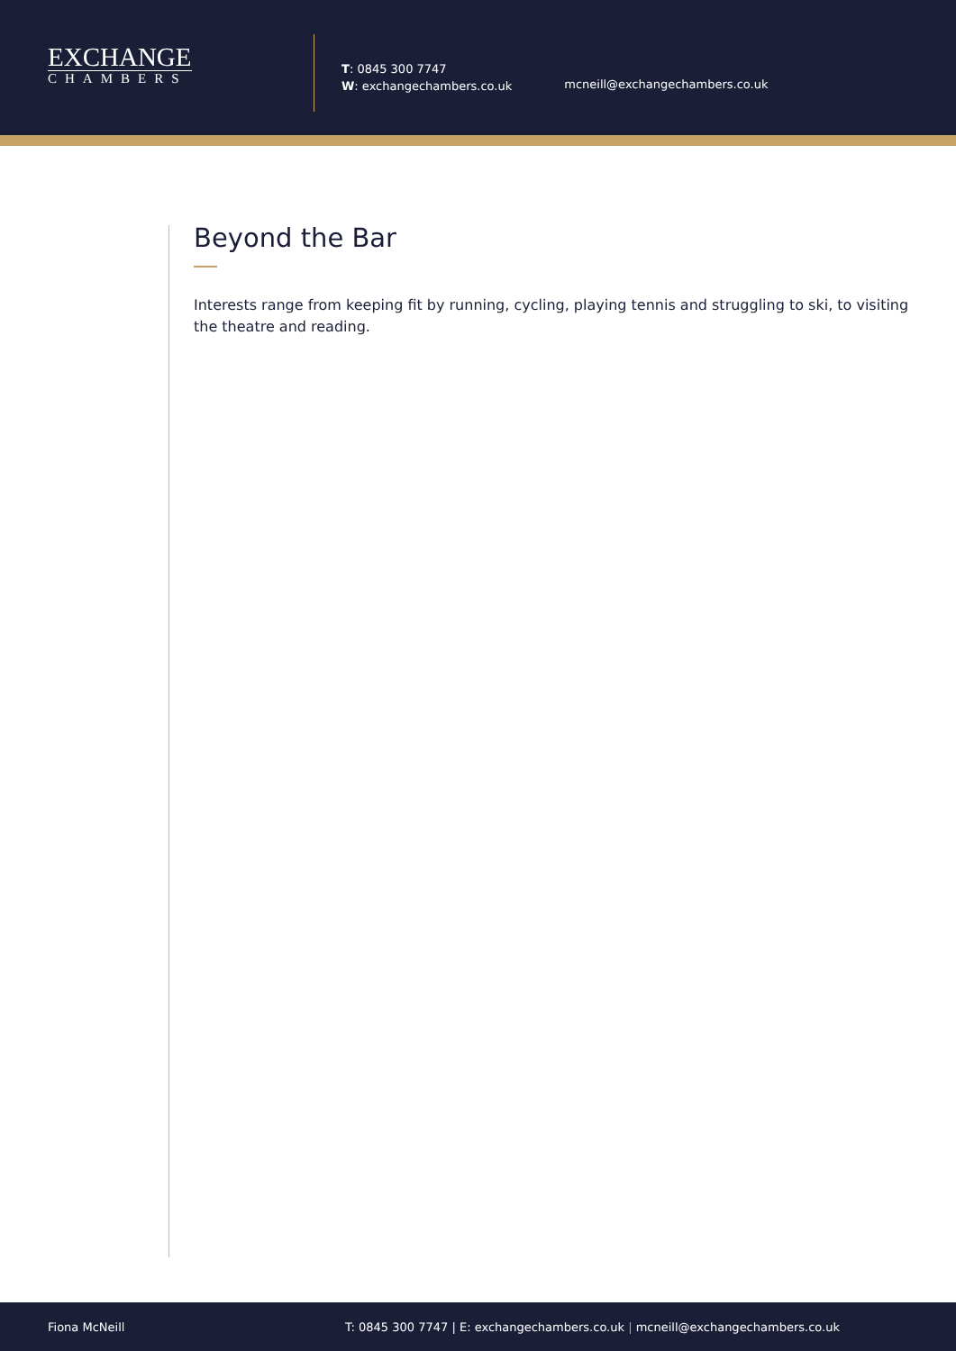EXCHANGE
CHAMBERS
T: 0845 300 7747
W: exchangechambers.co.uk
mcneill@exchangechambers.co.uk
Beyond the Bar
Interests range from keeping fit by running, cycling, playing tennis and struggling to ski, to visiting the theatre and reading.
Fiona McNeill T: 0845 300 7747 | E: exchangechambers.co.uk | mcneill@exchangechambers.co.uk